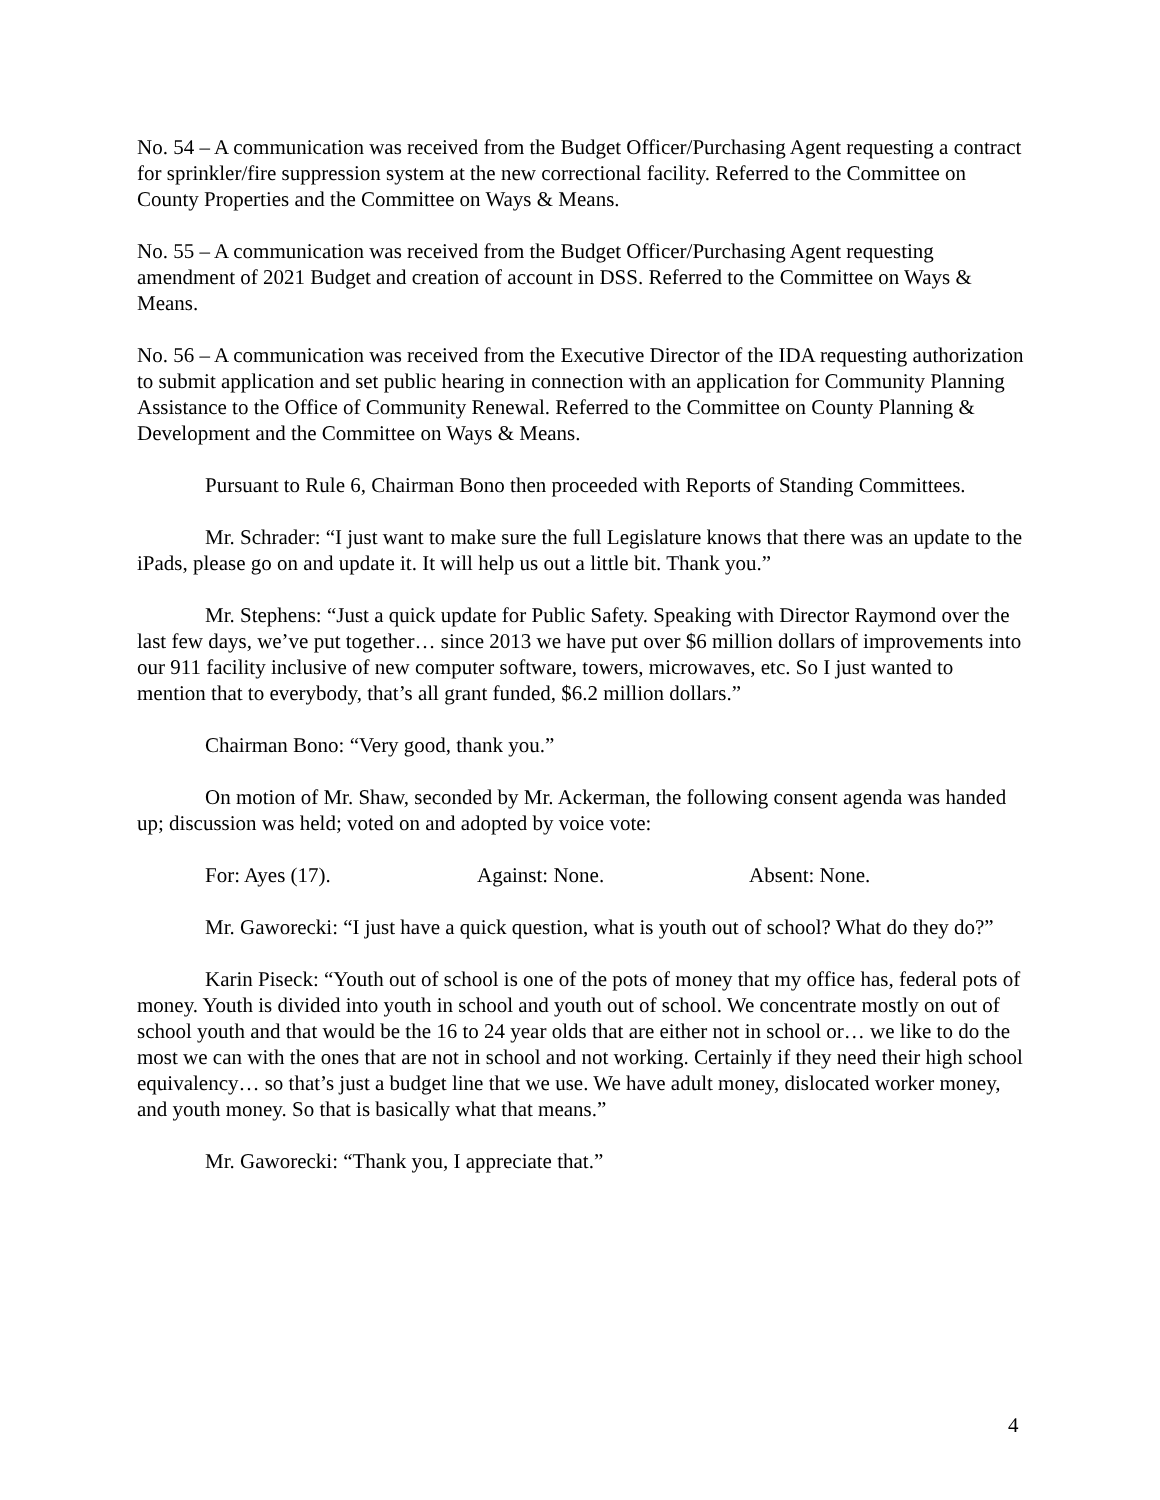No. 54 – A communication was received from the Budget Officer/Purchasing Agent requesting a contract for sprinkler/fire suppression system at the new correctional facility. Referred to the Committee on County Properties and the Committee on Ways & Means.
No. 55 – A communication was received from the Budget Officer/Purchasing Agent requesting amendment of 2021 Budget and creation of account in DSS. Referred to the Committee on Ways & Means.
No. 56 – A communication was received from the Executive Director of the IDA requesting authorization to submit application and set public hearing in connection with an application for Community Planning Assistance to the Office of Community Renewal. Referred to the Committee on County Planning & Development and the Committee on Ways & Means.
Pursuant to Rule 6, Chairman Bono then proceeded with Reports of Standing Committees.
Mr. Schrader: “I just want to make sure the full Legislature knows that there was an update to the iPads, please go on and update it. It will help us out a little bit. Thank you.”
Mr. Stephens: “Just a quick update for Public Safety. Speaking with Director Raymond over the last few days, we’ve put together… since 2013 we have put over $6 million dollars of improvements into our 911 facility inclusive of new computer software, towers, microwaves, etc. So I just wanted to mention that to everybody, that’s all grant funded, $6.2 million dollars.”
Chairman Bono: “Very good, thank you.”
On motion of Mr. Shaw, seconded by Mr. Ackerman, the following consent agenda was handed up; discussion was held; voted on and adopted by voice vote:
For: Ayes (17). Against: None. Absent: None.
Mr. Gaworecki: “I just have a quick question, what is youth out of school? What do they do?”
Karin Piseck: “Youth out of school is one of the pots of money that my office has, federal pots of money. Youth is divided into youth in school and youth out of school. We concentrate mostly on out of school youth and that would be the 16 to 24 year olds that are either not in school or… we like to do the most we can with the ones that are not in school and not working. Certainly if they need their high school equivalency… so that’s just a budget line that we use. We have adult money, dislocated worker money, and youth money. So that is basically what that means.”
Mr. Gaworecki: “Thank you, I appreciate that.”
4